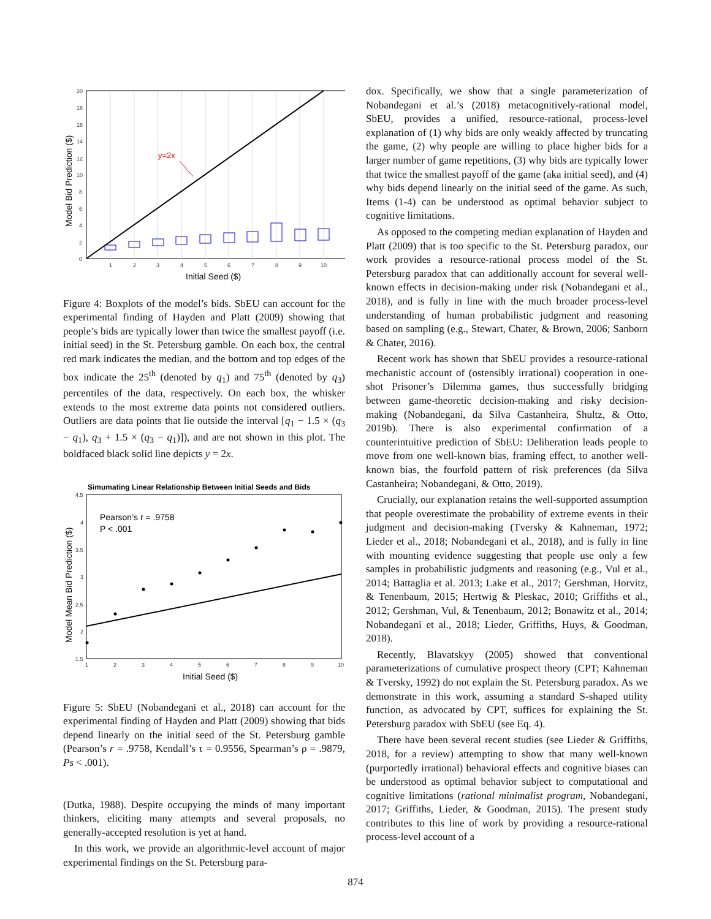y=2x
1
2
3
4
5
6
7
8
9
10
20
18
16
14
12
10
8
6
4
2
0
Initial Seed ($)
Model Bid Prediction ($)
Figure 4: Boxplots of the model’s bids. SbEU can account for the experimental finding of Hayden and Platt (2009) showing that people’s bids are typically lower than twice the smallest payoff (i.e. initial seed) in the St. Petersburg gamble. On each box, the central red mark indicates the median, and the bottom and top edges of the box indicate the 25<sup>th</sup> (denoted by q<sub>1</sub>) and 75<sup>th</sup> (denoted by q<sub>3</sub>) percentiles of the data, respectively. On each box, the whisker extends to the most extreme data points not considered outliers. Outliers are data points that lie outside the interval [q<sub>1</sub> − 1.5 × (q<sub>3</sub> − q<sub>1</sub>), q<sub>3</sub> + 1.5 × (q<sub>3</sub> − q<sub>1</sub>)]), and are not shown in this plot. The boldfaced black solid line depicts y = 2x.
Simumating Linear Relationship Between Initial Seeds and Bids
Pearson’s r = .9758
P < .001
1
2
3
4
5
6
7
8
9
10
4.5
4
3.5
3
2.5
2
1.5
Initial Seed ($)
Model Mean Bid Prediction ($)
Figure 5: SbEU (Nobandegani et al., 2018) can account for the experimental finding of Hayden and Platt (2009) showing that bids depend linearly on the initial seed of the St. Petersburg gamble (Pearson’s r = .9758, Kendall’s τ = 0.9556, Spearman’s ρ = .9879, Ps < .001).
(Dutka, 1988). Despite occupying the minds of many important thinkers, eliciting many attempts and several proposals, no generally-accepted resolution is yet at hand.
In this work, we provide an algorithmic-level account of major experimental findings on the St. Petersburg para-
dox. Specifically, we show that a single parameterization of Nobandegani et al.’s (2018) metacognitively-rational model, SbEU, provides a unified, resource-rational, process-level explanation of (1) why bids are only weakly affected by truncating the game, (2) why people are willing to place higher bids for a larger number of game repetitions, (3) why bids are typically lower that twice the smallest payoff of the game (aka initial seed), and (4) why bids depend linearly on the initial seed of the game. As such, Items (1-4) can be understood as optimal behavior subject to cognitive limitations.
As opposed to the competing median explanation of Hayden and Platt (2009) that is too specific to the St. Petersburg paradox, our work provides a resource-rational process model of the St. Petersburg paradox that can additionally account for several well-known effects in decision-making under risk (Nobandegani et al., 2018), and is fully in line with the much broader process-level understanding of human probabilistic judgment and reasoning based on sampling (e.g., Stewart, Chater, & Brown, 2006; Sanborn & Chater, 2016).
Recent work has shown that SbEU provides a resource-rational mechanistic account of (ostensibly irrational) cooperation in one-shot Prisoner’s Dilemma games, thus successfully bridging between game-theoretic decision-making and risky decision-making (Nobandegani, da Silva Castanheira, Shultz, & Otto, 2019b). There is also experimental confirmation of a counterintuitive prediction of SbEU: Deliberation leads people to move from one well-known bias, framing effect, to another well-known bias, the fourfold pattern of risk preferences (da Silva Castanheira; Nobandegani, & Otto, 2019).
Crucially, our explanation retains the well-supported assumption that people overestimate the probability of extreme events in their judgment and decision-making (Tversky & Kahneman, 1972; Lieder et al., 2018; Nobandegani et al., 2018), and is fully in line with mounting evidence suggesting that people use only a few samples in probabilistic judgments and reasoning (e.g., Vul et al., 2014; Battaglia et al. 2013; Lake et al., 2017; Gershman, Horvitz, & Tenenbaum, 2015; Hertwig & Pleskac, 2010; Griffiths et al., 2012; Gershman, Vul, & Tenenbaum, 2012; Bonawitz et al., 2014; Nobandegani et al., 2018; Lieder, Griffiths, Huys, & Goodman, 2018).
Recently, Blavatskyy (2005) showed that conventional parameterizations of cumulative prospect theory (CPT; Kahneman & Tversky, 1992) do not explain the St. Petersburg paradox. As we demonstrate in this work, assuming a standard S-shaped utility function, as advocated by CPT, suffices for explaining the St. Petersburg paradox with SbEU (see Eq. 4).
There have been several recent studies (see Lieder & Griffiths, 2018, for a review) attempting to show that many well-known (purportedly irrational) behavioral effects and cognitive biases can be understood as optimal behavior subject to computational and cognitive limitations (rational minimalist program, Nobandegani, 2017; Griffiths, Lieder, & Goodman, 2015). The present study contributes to this line of work by providing a resource-rational process-level account of a
874